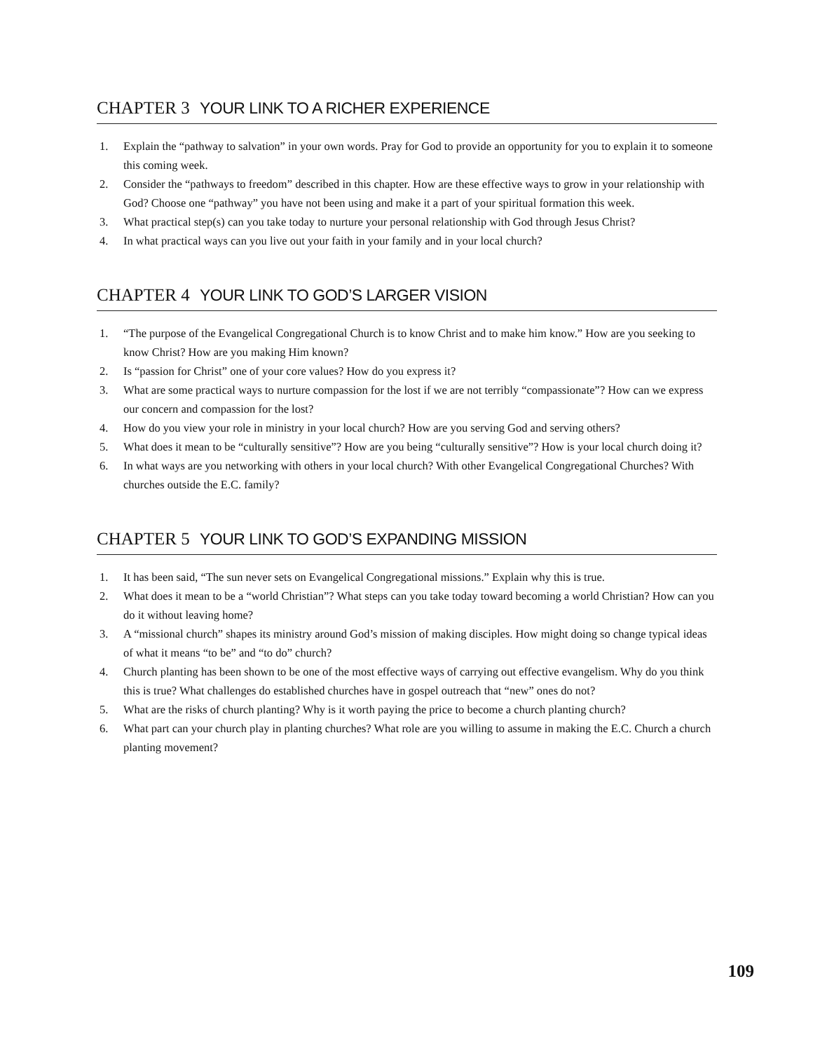CHAPTER 3 YOUR LINK TO A RICHER EXPERIENCE
1. Explain the “pathway to salvation” in your own words. Pray for God to provide an opportunity for you to explain it to someone this coming week.
2. Consider the “pathways to freedom” described in this chapter. How are these effective ways to grow in your relationship with God? Choose one “pathway” you have not been using and make it a part of your spiritual formation this week.
3. What practical step(s) can you take today to nurture your personal relationship with God through Jesus Christ?
4. In what practical ways can you live out your faith in your family and in your local church?
CHAPTER 4 YOUR LINK TO GOD’S LARGER VISION
1. “The purpose of the Evangelical Congregational Church is to know Christ and to make him know.” How are you seeking to know Christ? How are you making Him known?
2. Is “passion for Christ” one of your core values? How do you express it?
3. What are some practical ways to nurture compassion for the lost if we are not terribly “compassionate”? How can we express our concern and compassion for the lost?
4. How do you view your role in ministry in your local church? How are you serving God and serving others?
5. What does it mean to be “culturally sensitive”? How are you being “culturally sensitive”? How is your local church doing it?
6. In what ways are you networking with others in your local church? With other Evangelical Congregational Churches? With churches outside the E.C. family?
CHAPTER 5 YOUR LINK TO GOD’S EXPANDING MISSION
1. It has been said, “The sun never sets on Evangelical Congregational missions.” Explain why this is true.
2. What does it mean to be a “world Christian”? What steps can you take today toward becoming a world Christian? How can you do it without leaving home?
3. A “missional church” shapes its ministry around God’s mission of making disciples. How might doing so change typical ideas of what it means “to be” and “to do” church?
4. Church planting has been shown to be one of the most effective ways of carrying out effective evangelism. Why do you think this is true? What challenges do established churches have in gospel outreach that “new” ones do not?
5. What are the risks of church planting? Why is it worth paying the price to become a church planting church?
6. What part can your church play in planting churches? What role are you willing to assume in making the E.C. Church a church planting movement?
109